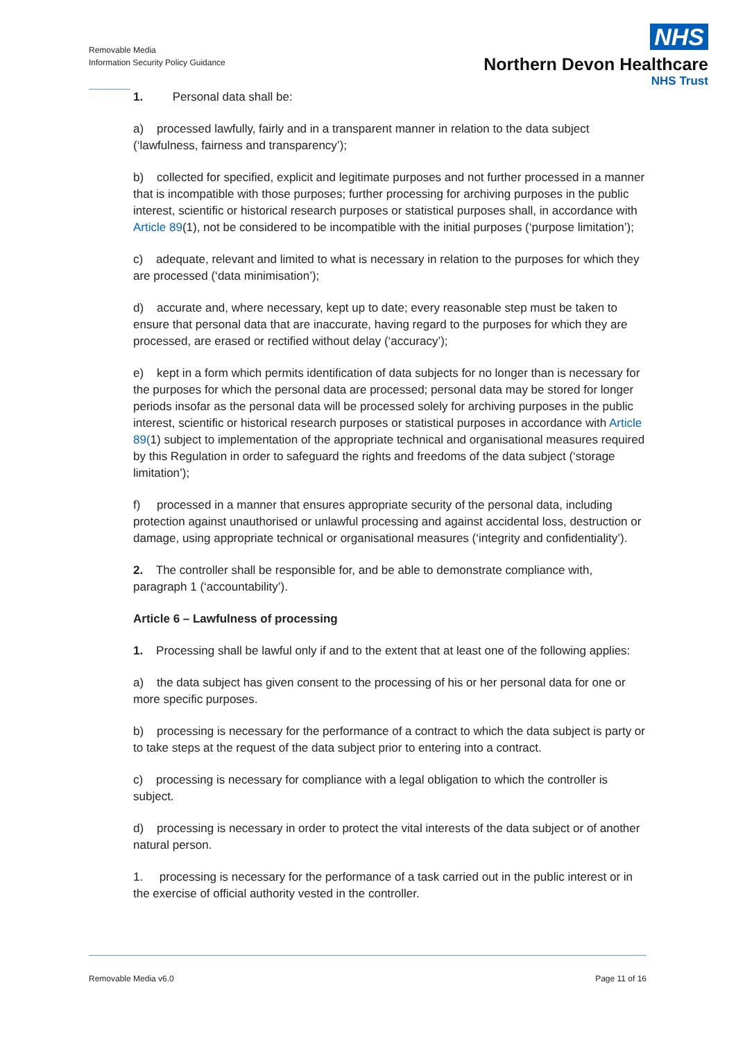Removable Media
Information Security Policy Guidance
NHS
Northern Devon Healthcare
NHS Trust
1. Personal data shall be:
a) processed lawfully, fairly and in a transparent manner in relation to the data subject (‘lawfulness, fairness and transparency’);
b) collected for specified, explicit and legitimate purposes and not further processed in a manner that is incompatible with those purposes; further processing for archiving purposes in the public interest, scientific or historical research purposes or statistical purposes shall, in accordance with Article 89(1), not be considered to be incompatible with the initial purposes (‘purpose limitation’);
c) adequate, relevant and limited to what is necessary in relation to the purposes for which they are processed (‘data minimisation’);
d) accurate and, where necessary, kept up to date; every reasonable step must be taken to ensure that personal data that are inaccurate, having regard to the purposes for which they are processed, are erased or rectified without delay (‘accuracy’);
e) kept in a form which permits identification of data subjects for no longer than is necessary for the purposes for which the personal data are processed; personal data may be stored for longer periods insofar as the personal data will be processed solely for archiving purposes in the public interest, scientific or historical research purposes or statistical purposes in accordance with Article 89(1) subject to implementation of the appropriate technical and organisational measures required by this Regulation in order to safeguard the rights and freedoms of the data subject (‘storage limitation’);
f) processed in a manner that ensures appropriate security of the personal data, including protection against unauthorised or unlawful processing and against accidental loss, destruction or damage, using appropriate technical or organisational measures (‘integrity and confidentiality’).
2. The controller shall be responsible for, and be able to demonstrate compliance with, paragraph 1 (‘accountability’).
Article 6 – Lawfulness of processing
1. Processing shall be lawful only if and to the extent that at least one of the following applies:
a) the data subject has given consent to the processing of his or her personal data for one or more specific purposes.
b) processing is necessary for the performance of a contract to which the data subject is party or to take steps at the request of the data subject prior to entering into a contract.
c) processing is necessary for compliance with a legal obligation to which the controller is subject.
d) processing is necessary in order to protect the vital interests of the data subject or of another natural person.
1. processing is necessary for the performance of a task carried out in the public interest or in the exercise of official authority vested in the controller.
Removable Media v6.0 Page 11 of 16